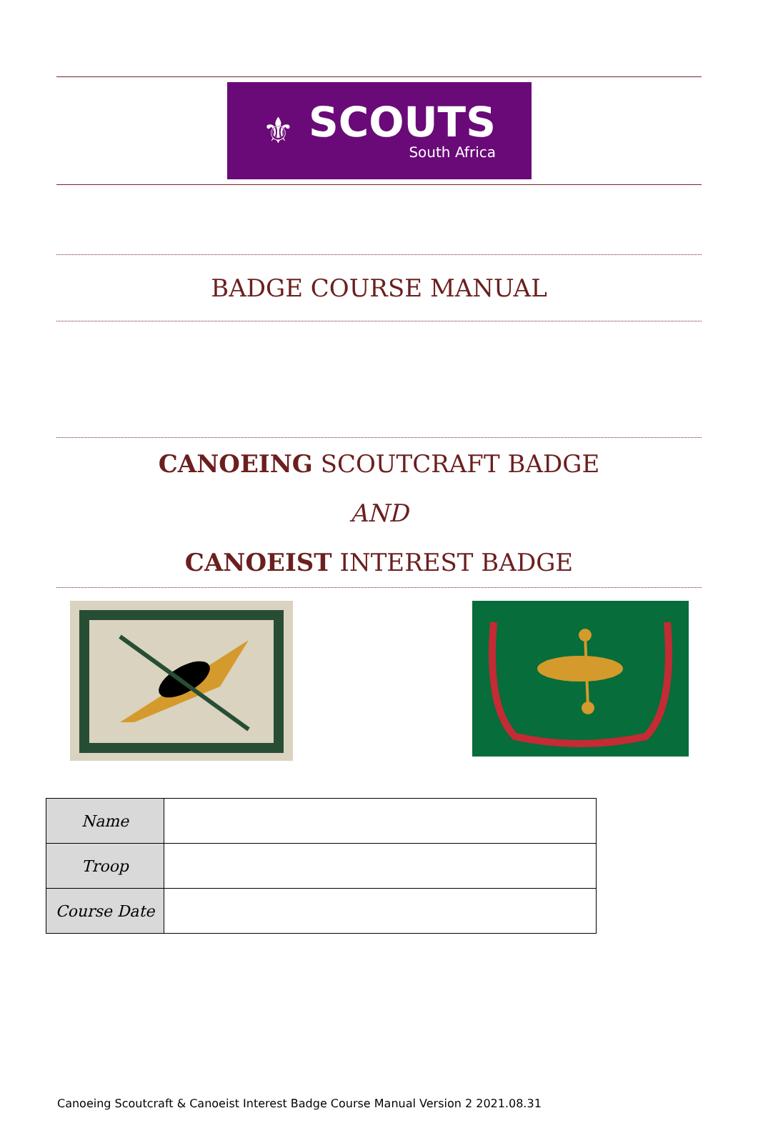⚜
SCOUTS
South Africa
BADGE COURSE MANUAL
CANOEING SCOUTCRAFT BADGE
AND
CANOEIST INTEREST BADGE
| Name | |
| Troop | |
| Course Date | |
Canoeing Scoutcraft & Canoeist Interest Badge Course Manual Version 2 2021.08.31